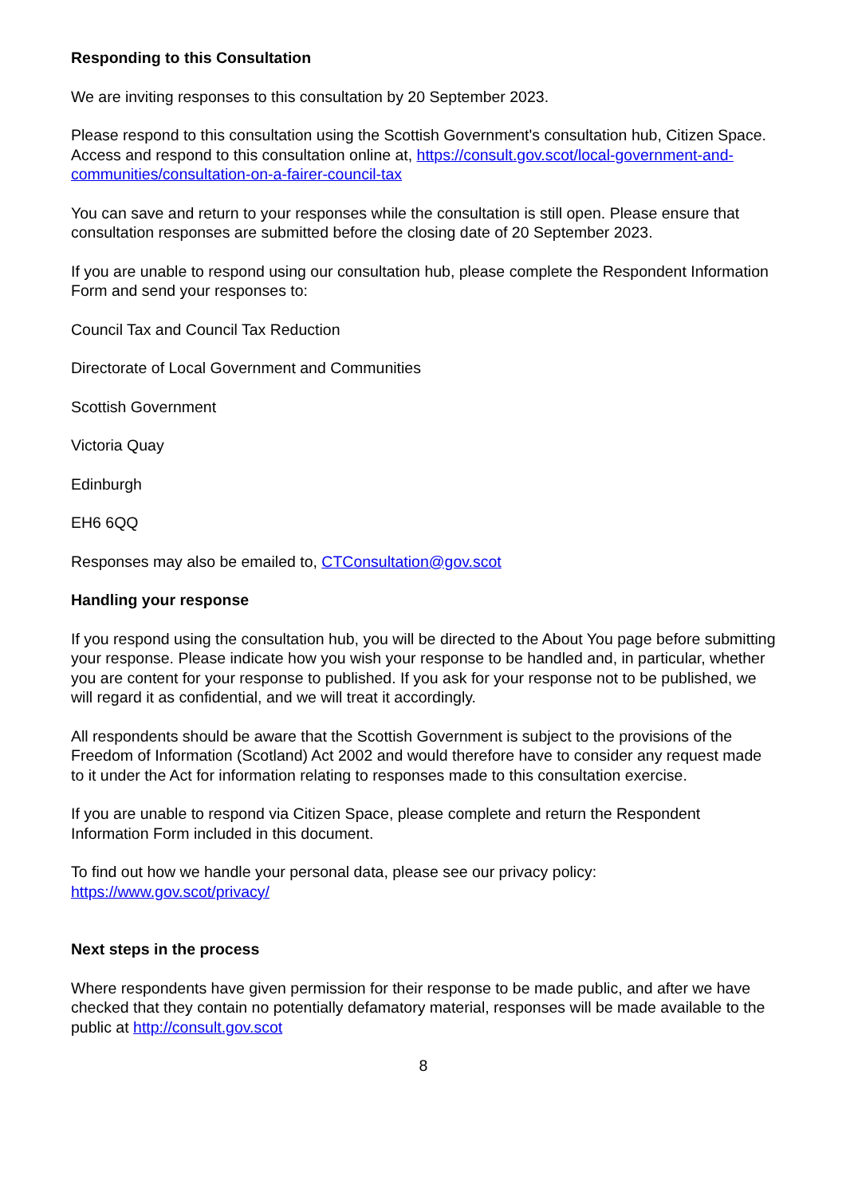Responding to this Consultation
We are inviting responses to this consultation by 20 September 2023.
Please respond to this consultation using the Scottish Government's consultation hub, Citizen Space. Access and respond to this consultation online at, https://consult.gov.scot/local-government-and-communities/consultation-on-a-fairer-council-tax
You can save and return to your responses while the consultation is still open. Please ensure that consultation responses are submitted before the closing date of 20 September 2023.
If you are unable to respond using our consultation hub, please complete the Respondent Information Form and send your responses to:
Council Tax and Council Tax Reduction
Directorate of Local Government and Communities
Scottish Government
Victoria Quay
Edinburgh
EH6 6QQ
Responses may also be emailed to, CTConsultation@gov.scot
Handling your response
If you respond using the consultation hub, you will be directed to the About You page before submitting your response. Please indicate how you wish your response to be handled and, in particular, whether you are content for your response to published. If you ask for your response not to be published, we will regard it as confidential, and we will treat it accordingly.
All respondents should be aware that the Scottish Government is subject to the provisions of the Freedom of Information (Scotland) Act 2002 and would therefore have to consider any request made to it under the Act for information relating to responses made to this consultation exercise.
If you are unable to respond via Citizen Space, please complete and return the Respondent Information Form included in this document.
To find out how we handle your personal data, please see our privacy policy: https://www.gov.scot/privacy/
Next steps in the process
Where respondents have given permission for their response to be made public, and after we have checked that they contain no potentially defamatory material, responses will be made available to the public at http://consult.gov.scot
8